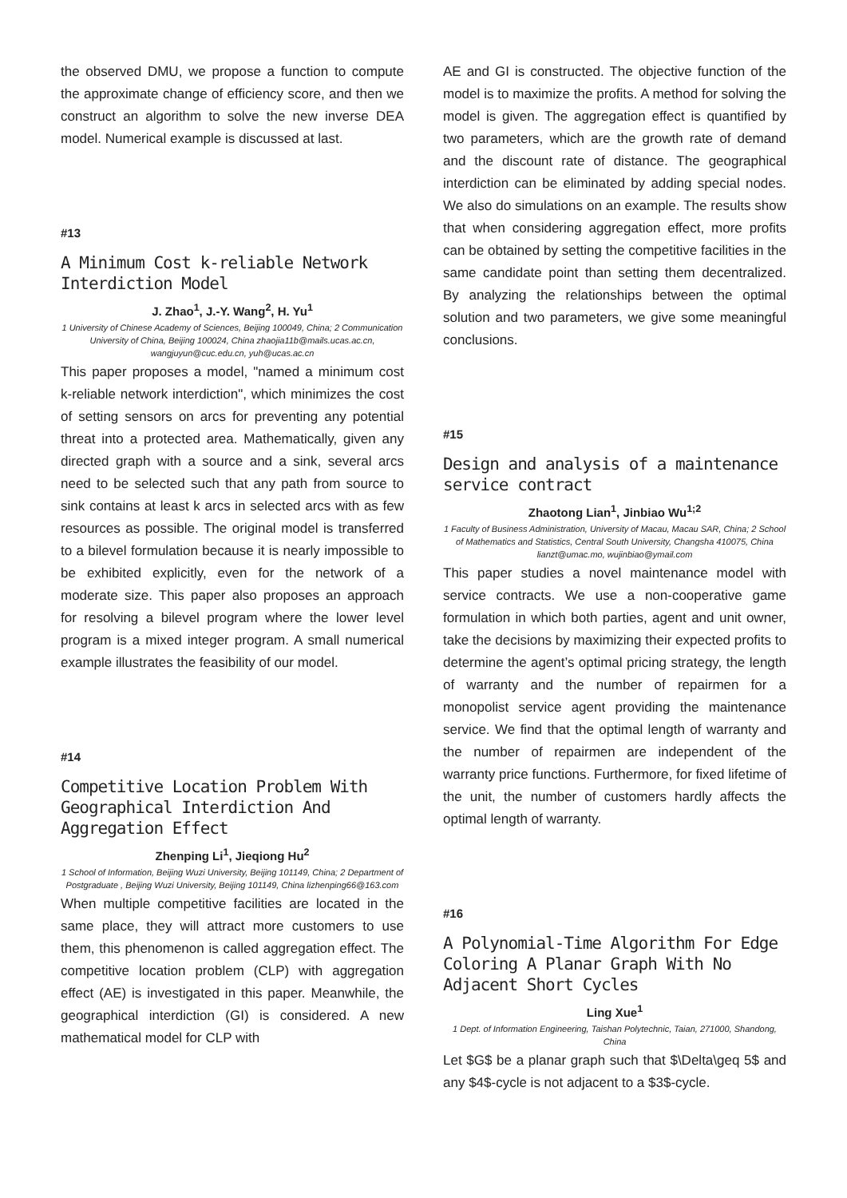the observed DMU, we propose a function to compute the approximate change of efficiency score, and then we construct an algorithm to solve the new inverse DEA model. Numerical example is discussed at last.
#13
A Minimum Cost k-reliable Network Interdiction Model
J. Zhao<sup>1</sup>, J.-Y. Wang<sup>2</sup>, H. Yu<sup>1</sup>
1 University of Chinese Academy of Sciences, Beijing 100049, China; 2 Communication University of China, Beijing 100024, China zhaojia11b@mails.ucas.ac.cn, wangjuyun@cuc.edu.cn, yuh@ucas.ac.cn
This paper proposes a model, "named a minimum cost k-reliable network interdiction", which minimizes the cost of setting sensors on arcs for preventing any potential threat into a protected area. Mathematically, given any directed graph with a source and a sink, several arcs need to be selected such that any path from source to sink contains at least k arcs in selected arcs with as few resources as possible. The original model is transferred to a bilevel formulation because it is nearly impossible to be exhibited explicitly, even for the network of a moderate size. This paper also proposes an approach for resolving a bilevel program where the lower level program is a mixed integer program. A small numerical example illustrates the feasibility of our model.
#14
Competitive Location Problem With Geographical Interdiction And Aggregation Effect
Zhenping Li<sup>1</sup>, Jieqiong Hu<sup>2</sup>
1 School of Information, Beijing Wuzi University, Beijing 101149, China; 2 Department of Postgraduate , Beijing Wuzi University, Beijing 101149, China lizhenping66@163.com
When multiple competitive facilities are located in the same place, they will attract more customers to use them, this phenomenon is called aggregation effect. The competitive location problem (CLP) with aggregation effect (AE) is investigated in this paper. Meanwhile, the geographical interdiction (GI) is considered. A new mathematical model for CLP with
AE and GI is constructed. The objective function of the model is to maximize the profits. A method for solving the model is given. The aggregation effect is quantified by two parameters, which are the growth rate of demand and the discount rate of distance. The geographical interdiction can be eliminated by adding special nodes. We also do simulations on an example. The results show that when considering aggregation effect, more profits can be obtained by setting the competitive facilities in the same candidate point than setting them decentralized. By analyzing the relationships between the optimal solution and two parameters, we give some meaningful conclusions.
#15
Design and analysis of a maintenance service contract
Zhaotong Lian<sup>1</sup>, Jinbiao Wu<sup>1;2</sup>
1 Faculty of Business Administration, University of Macau, Macau SAR, China; 2 School of Mathematics and Statistics, Central South University, Changsha 410075, China lianzt@umac.mo, wujinbiao@ymail.com
This paper studies a novel maintenance model with service contracts. We use a non-cooperative game formulation in which both parties, agent and unit owner, take the decisions by maximizing their expected profits to determine the agent’s optimal pricing strategy, the length of warranty and the number of repairmen for a monopolist service agent providing the maintenance service. We find that the optimal length of warranty and the number of repairmen are independent of the warranty price functions. Furthermore, for fixed lifetime of the unit, the number of customers hardly affects the optimal length of warranty.
#16
A Polynomial-Time Algorithm For Edge Coloring A Planar Graph With No Adjacent Short Cycles
Ling Xue<sup>1</sup>
1 Dept. of Information Engineering, Taishan Polytechnic, Taian, 271000, Shandong, China
Let $G$ be a planar graph such that $\Delta\geq 5$ and any $4$-cycle is not adjacent to a $3$-cycle.